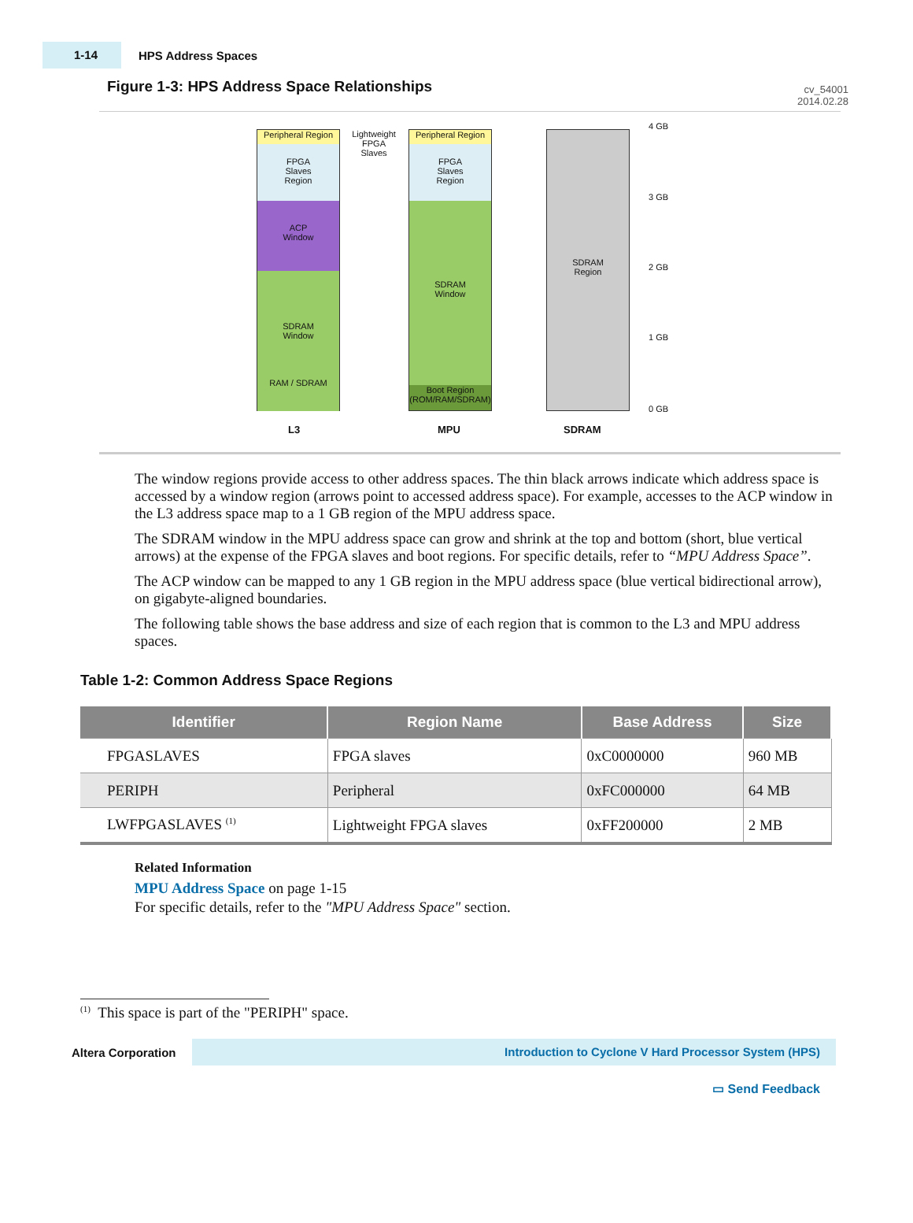cv_54001
2014.02.28
1-14
HPS Address Spaces
Figure 1-3: HPS Address Space Relationships
Peripheral Region
FPGA
Slaves
Region
ACP
Window
SDRAM
Window
RAM / SDRAM
Lightweight
FPGA
Slaves
Peripheral Region
FPGA
Slaves
Region
SDRAM
Window
Boot Region
(ROM/RAM/SDRAM)
SDRAM
Region
4 GB
3 GB
2 GB
1 GB
0 GB
L3 MPU SDRAM
The window regions provide access to other address spaces. The thin black arrows indicate which address space is accessed by a window region (arrows point to accessed address space). For example, accesses to the ACP window in the L3 address space map to a 1 GB region of the MPU address space.
The SDRAM window in the MPU address space can grow and shrink at the top and bottom (short, blue vertical arrows) at the expense of the FPGA slaves and boot regions. For specific details, refer to “MPU Address Space”.
The ACP window can be mapped to any 1 GB region in the MPU address space (blue vertical bidirectional arrow), on gigabyte-aligned boundaries.
The following table shows the base address and size of each region that is common to the L3 and MPU address spaces.
Table 1-2: Common Address Space Regions
| Identifier | Region Name | Base Address | Size |
| --- | --- | --- | --- |
| FPGASLAVES | FPGA slaves | 0xC0000000 | 960 MB |
| PERIPH | Peripheral | 0xFC000000 | 64 MB |
| LWFPGASLAVES <sup>(1)</sup> | Lightweight FPGA slaves | 0xFF200000 | 2 MB |
Related Information
MPU Address Space on page 1-15
For specific details, refer to the "MPU Address Space" section.
<sup>(1)</sup> This space is part of the "PERIPH" space.
Altera Corporation
Introduction to Cyclone V Hard Processor System (HPS)
▭ Send Feedback